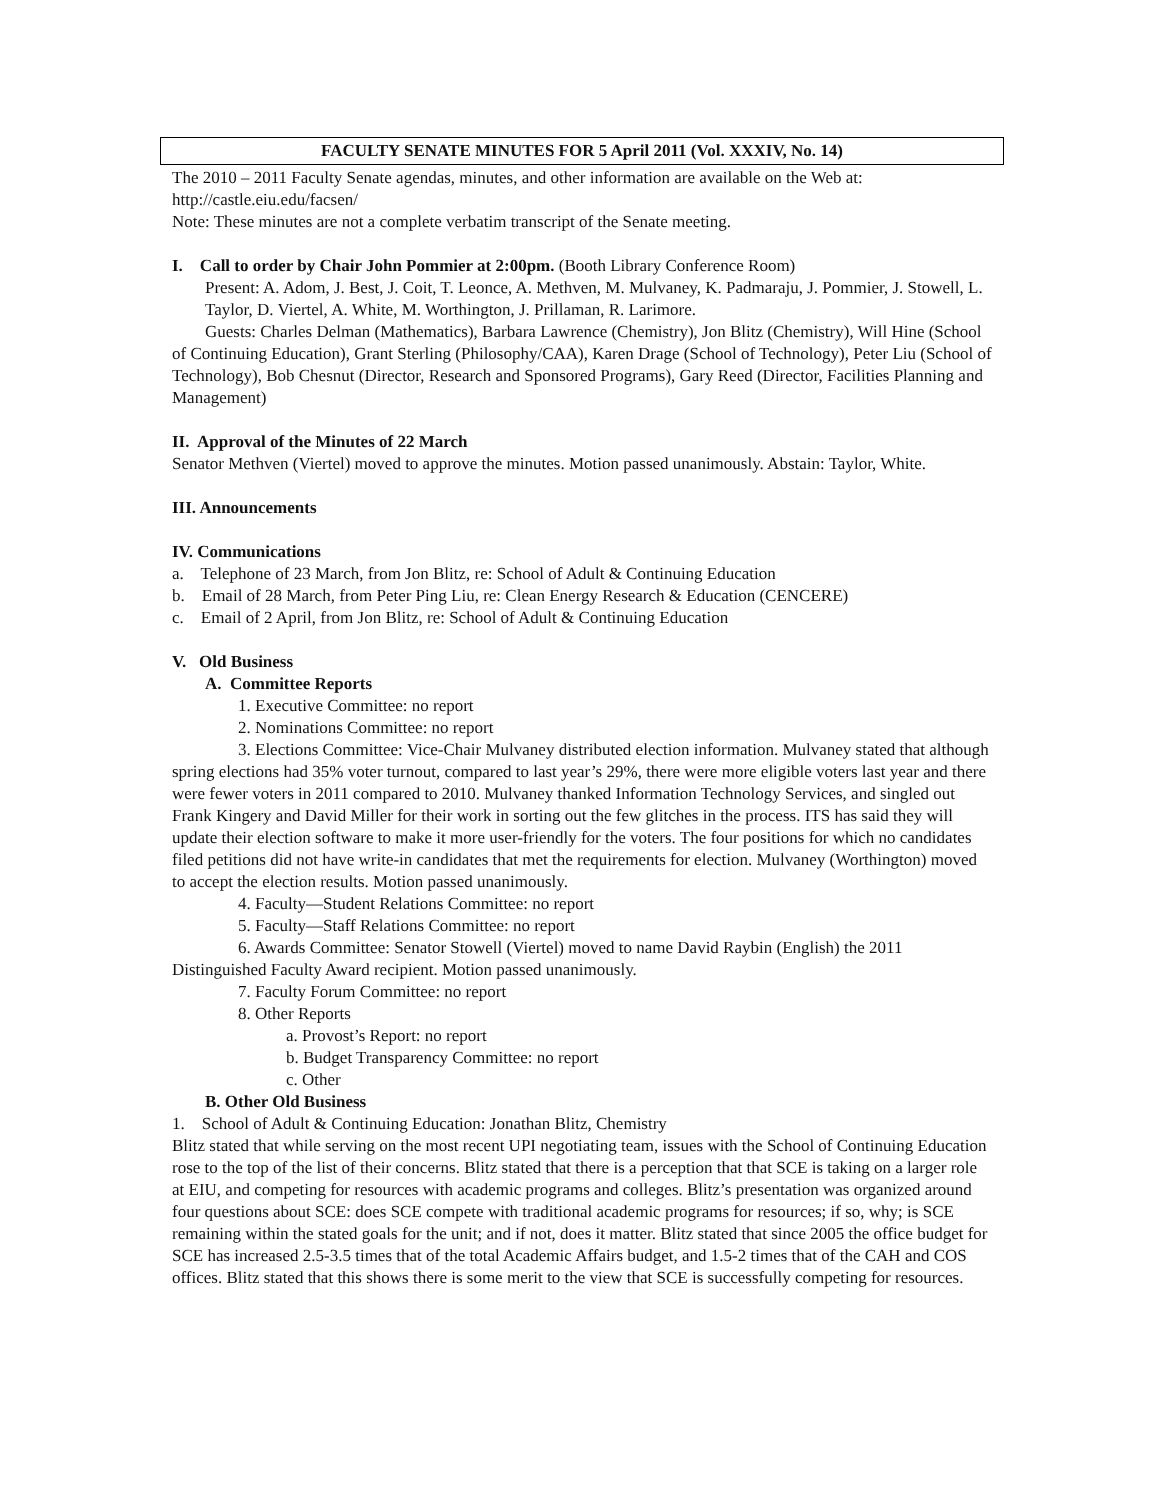FACULTY SENATE MINUTES FOR 5 April 2011 (Vol. XXXIV, No. 14)
The 2010 – 2011 Faculty Senate agendas, minutes, and other information are available on the Web at: http://castle.eiu.edu/facsen/
Note: These minutes are not a complete verbatim transcript of the Senate meeting.
I. Call to order by Chair John Pommier at 2:00pm. (Booth Library Conference Room)
Present: A. Adom, J. Best, J. Coit, T. Leonce, A. Methven, M. Mulvaney, K. Padmaraju, J. Pommier, J. Stowell, L. Taylor, D. Viertel, A. White, M. Worthington, J. Prillaman, R. Larimore.
Guests: Charles Delman (Mathematics), Barbara Lawrence (Chemistry), Jon Blitz (Chemistry), Will Hine (School of Continuing Education), Grant Sterling (Philosophy/CAA), Karen Drage (School of Technology), Peter Liu (School of Technology), Bob Chesnut (Director, Research and Sponsored Programs), Gary Reed (Director, Facilities Planning and Management)
II. Approval of the Minutes of 22 March
Senator Methven (Viertel) moved to approve the minutes. Motion passed unanimously. Abstain: Taylor, White.
III. Announcements
IV. Communications
a. Telephone of 23 March, from Jon Blitz, re: School of Adult & Continuing Education
b. Email of 28 March, from Peter Ping Liu, re: Clean Energy Research & Education (CENCERE)
c. Email of 2 April, from Jon Blitz, re: School of Adult & Continuing Education
V. Old Business
A. Committee Reports
1. Executive Committee: no report
2. Nominations Committee: no report
3. Elections Committee: Vice-Chair Mulvaney distributed election information. Mulvaney stated that although spring elections had 35% voter turnout, compared to last year’s 29%, there were more eligible voters last year and there were fewer voters in 2011 compared to 2010. Mulvaney thanked Information Technology Services, and singled out Frank Kingery and David Miller for their work in sorting out the few glitches in the process. ITS has said they will update their election software to make it more user-friendly for the voters. The four positions for which no candidates filed petitions did not have write-in candidates that met the requirements for election. Mulvaney (Worthington) moved to accept the election results. Motion passed unanimously.
4. Faculty—Student Relations Committee: no report
5. Faculty—Staff Relations Committee: no report
6. Awards Committee: Senator Stowell (Viertel) moved to name David Raybin (English) the 2011 Distinguished Faculty Award recipient. Motion passed unanimously.
7. Faculty Forum Committee: no report
8. Other Reports
a. Provost’s Report: no report
b. Budget Transparency Committee: no report
c. Other
B. Other Old Business
1. School of Adult & Continuing Education: Jonathan Blitz, Chemistry
Blitz stated that while serving on the most recent UPI negotiating team, issues with the School of Continuing Education rose to the top of the list of their concerns. Blitz stated that there is a perception that that SCE is taking on a larger role at EIU, and competing for resources with academic programs and colleges. Blitz’s presentation was organized around four questions about SCE: does SCE compete with traditional academic programs for resources; if so, why; is SCE remaining within the stated goals for the unit; and if not, does it matter. Blitz stated that since 2005 the office budget for SCE has increased 2.5-3.5 times that of the total Academic Affairs budget, and 1.5-2 times that of the CAH and COS offices. Blitz stated that this shows there is some merit to the view that SCE is successfully competing for resources.